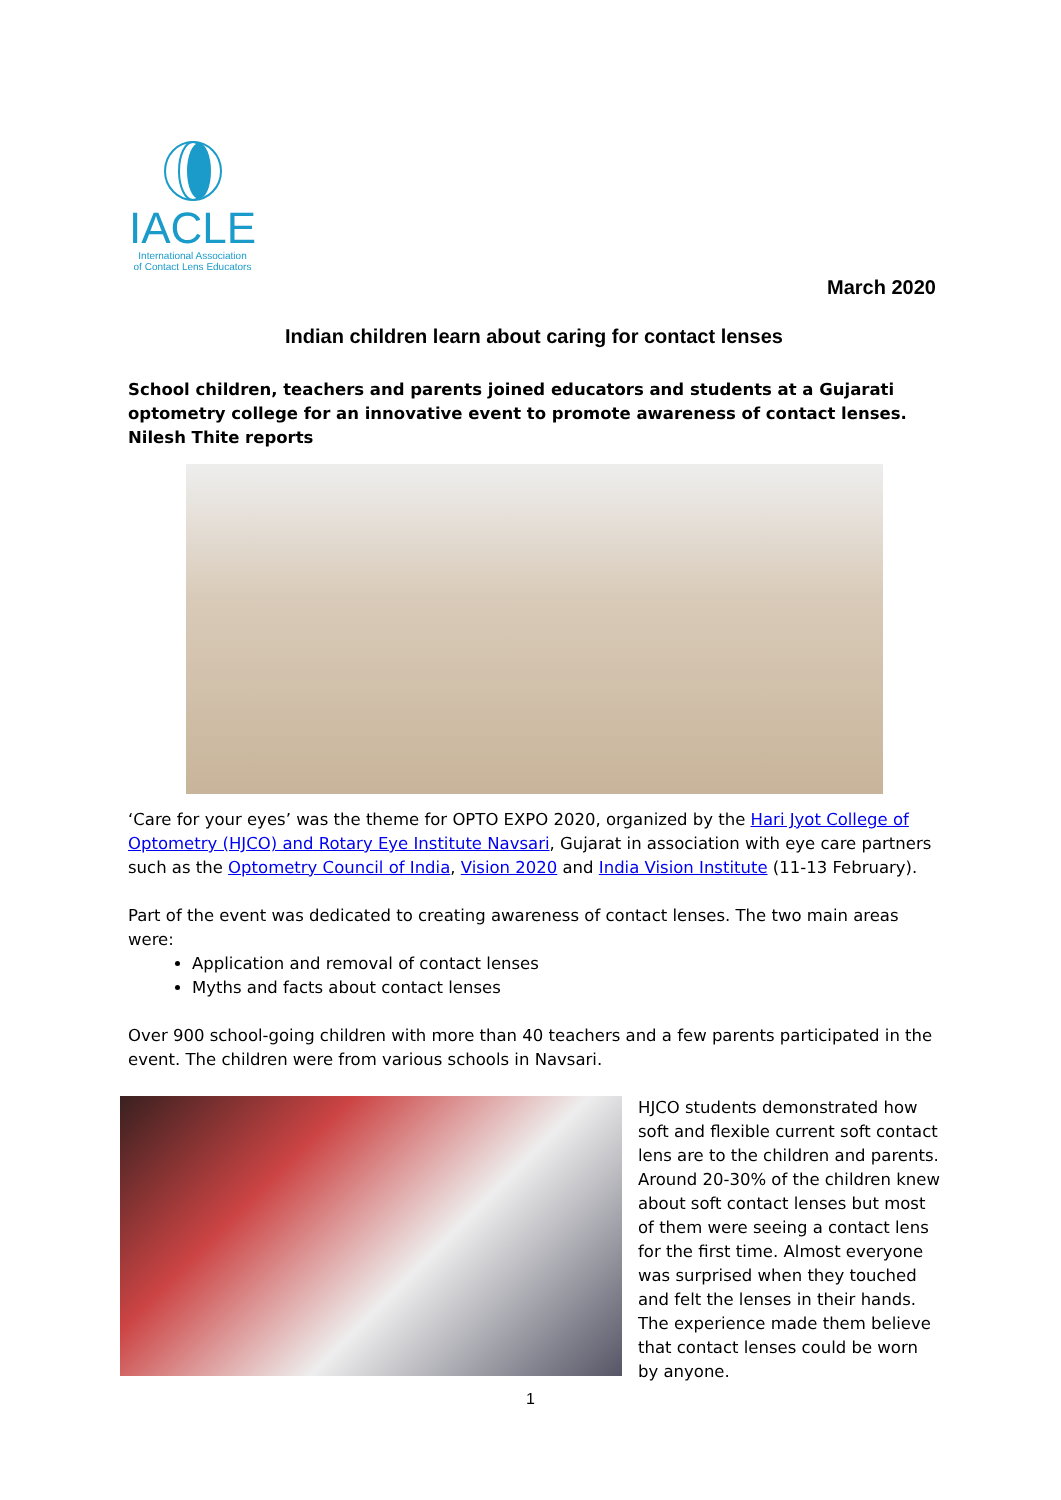IACLE
International Association
of Contact Lens Educators
March 2020
Indian children learn about caring for contact lenses
School children, teachers and parents joined educators and students at a Gujarati optometry college for an innovative event to promote awareness of contact lenses. Nilesh Thite reports
‘Care for your eyes’ was the theme for OPTO EXPO 2020, organized by the Hari Jyot College of Optometry (HJCO) and Rotary Eye Institute Navsari, Gujarat in association with eye care partners such as the Optometry Council of India, Vision 2020 and India Vision Institute (11-13 February).
Part of the event was dedicated to creating awareness of contact lenses. The two main areas were:
Application and removal of contact lenses
Myths and facts about contact lenses
Over 900 school-going children with more than 40 teachers and a few parents participated in the event. The children were from various schools in Navsari.
HJCO students demonstrated how soft and flexible current soft contact lens are to the children and parents. Around 20-30% of the children knew about soft contact lenses but most of them were seeing a contact lens for the first time. Almost everyone was surprised when they touched and felt the lenses in their hands. The experience made them believe that contact lenses could be worn by anyone.
1